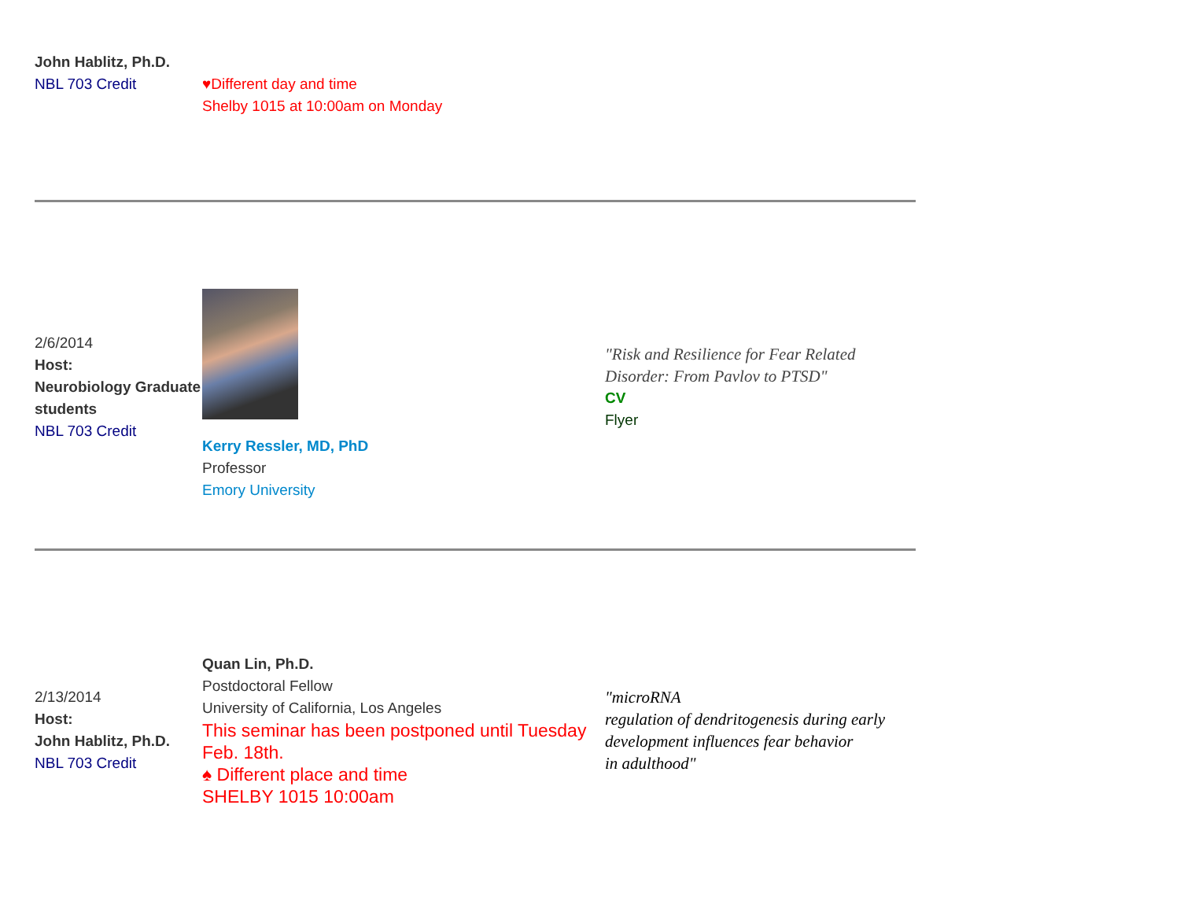| John Hablitz, Ph.D. NBL 703 Credit | ♥Different day and time Shelby 1015 at 10:00am on Monday | |
| 2/6/2014 Host: Neurobiology Graduate students NBL 703 Credit | Kerry Ressler, MD, PhD Professor Emory University | "Risk and Resilience for Fear Related Disorder: From Pavlov to PTSD" CV Flyer |
| 2/13/2014 Host: John Hablitz, Ph.D. NBL 703 Credit | Quan Lin, Ph.D. Postdoctoral Fellow University of California, Los Angeles This seminar has been postponed until Tuesday Feb. 18th. ♠ Different place and time SHELBY 1015 10:00am | "microRNA regulation of dendritogenesis during early development influences fear behavior in adulthood" |